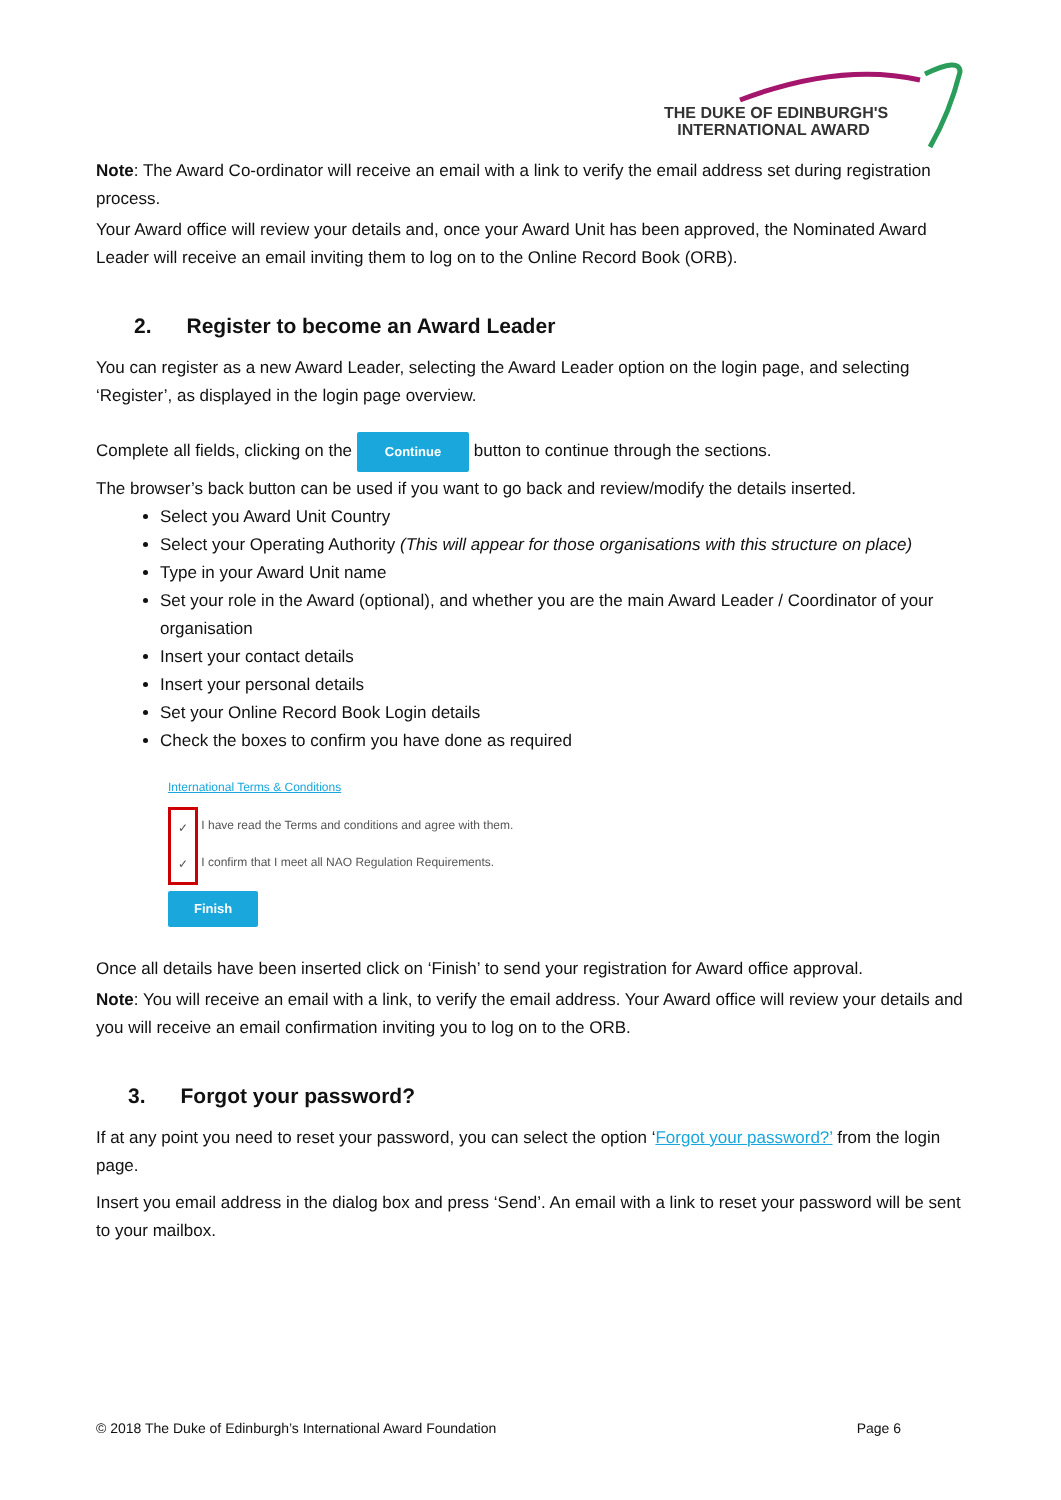THE DUKE OF EDINBURGH'S
INTERNATIONAL AWARD
Note: The Award Co-ordinator will receive an email with a link to verify the email address set during registration process.
Your Award office will review your details and, once your Award Unit has been approved, the Nominated Award Leader will receive an email inviting them to log on to the Online Record Book (ORB).
2. Register to become an Award Leader
You can register as a new Award Leader, selecting the Award Leader option on the login page, and selecting ‘Register’, as displayed in the login page overview.
Complete all fields, clicking on the Continue button to continue through the sections.
The browser’s back button can be used if you want to go back and review/modify the details inserted.
Select you Award Unit Country
Select your Operating Authority (This will appear for those organisations with this structure on place)
Type in your Award Unit name
Set your role in the Award (optional), and whether you are the main Award Leader / Coordinator of your organisation
Insert your contact details
Insert your personal details
Set your Online Record Book Login details
Check the boxes to confirm you have done as required
International Terms & Conditions
✓
✓
I have read the Terms and conditions and agree with them.
I confirm that I meet all NAO Regulation Requirements.
Finish
Once all details have been inserted click on ‘Finish’ to send your registration for Award office approval.
Note: You will receive an email with a link, to verify the email address. Your Award office will review your details and you will receive an email confirmation inviting you to log on to the ORB.
3. Forgot your password?
If at any point you need to reset your password, you can select the option ‘Forgot your password?’ from the login page.
Insert you email address in the dialog box and press ‘Send’. An email with a link to reset your password will be sent to your mailbox.
© 2018 The Duke of Edinburgh’s International Award Foundation Page 6